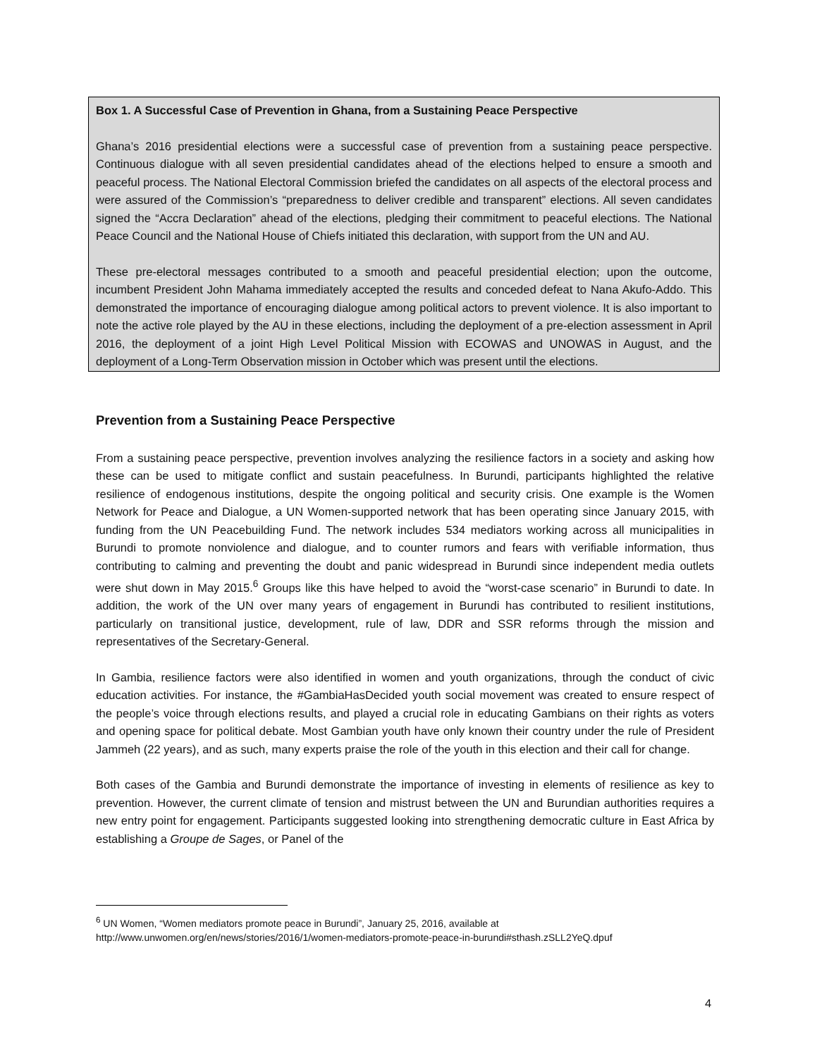Box 1. A Successful Case of Prevention in Ghana, from a Sustaining Peace Perspective
Ghana’s 2016 presidential elections were a successful case of prevention from a sustaining peace perspective. Continuous dialogue with all seven presidential candidates ahead of the elections helped to ensure a smooth and peaceful process. The National Electoral Commission briefed the candidates on all aspects of the electoral process and were assured of the Commission’s “preparedness to deliver credible and transparent” elections. All seven candidates signed the “Accra Declaration” ahead of the elections, pledging their commitment to peaceful elections. The National Peace Council and the National House of Chiefs initiated this declaration, with support from the UN and AU.
These pre-electoral messages contributed to a smooth and peaceful presidential election; upon the outcome, incumbent President John Mahama immediately accepted the results and conceded defeat to Nana Akufo-Addo. This demonstrated the importance of encouraging dialogue among political actors to prevent violence. It is also important to note the active role played by the AU in these elections, including the deployment of a pre-election assessment in April 2016, the deployment of a joint High Level Political Mission with ECOWAS and UNOWAS in August, and the deployment of a Long-Term Observation mission in October which was present until the elections.
Prevention from a Sustaining Peace Perspective
From a sustaining peace perspective, prevention involves analyzing the resilience factors in a society and asking how these can be used to mitigate conflict and sustain peacefulness. In Burundi, participants highlighted the relative resilience of endogenous institutions, despite the ongoing political and security crisis. One example is the Women Network for Peace and Dialogue, a UN Women-supported network that has been operating since January 2015, with funding from the UN Peacebuilding Fund. The network includes 534 mediators working across all municipalities in Burundi to promote nonviolence and dialogue, and to counter rumors and fears with verifiable information, thus contributing to calming and preventing the doubt and panic widespread in Burundi since independent media outlets were shut down in May 2015.<sup>6</sup> Groups like this have helped to avoid the “worst-case scenario” in Burundi to date. In addition, the work of the UN over many years of engagement in Burundi has contributed to resilient institutions, particularly on transitional justice, development, rule of law, DDR and SSR reforms through the mission and representatives of the Secretary-General.
In Gambia, resilience factors were also identified in women and youth organizations, through the conduct of civic education activities. For instance, the #GambiaHasDecided youth social movement was created to ensure respect of the people’s voice through elections results, and played a crucial role in educating Gambians on their rights as voters and opening space for political debate. Most Gambian youth have only known their country under the rule of President Jammeh (22 years), and as such, many experts praise the role of the youth in this election and their call for change.
Both cases of the Gambia and Burundi demonstrate the importance of investing in elements of resilience as key to prevention. However, the current climate of tension and mistrust between the UN and Burundian authorities requires a new entry point for engagement. Participants suggested looking into strengthening democratic culture in East Africa by establishing a Groupe de Sages, or Panel of the
<sup>6</sup> UN Women, “Women mediators promote peace in Burundi”, January 25, 2016, available at
http://www.unwomen.org/en/news/stories/2016/1/women-mediators-promote-peace-in-burundi#sthash.zSLL2YeQ.dpuf
4